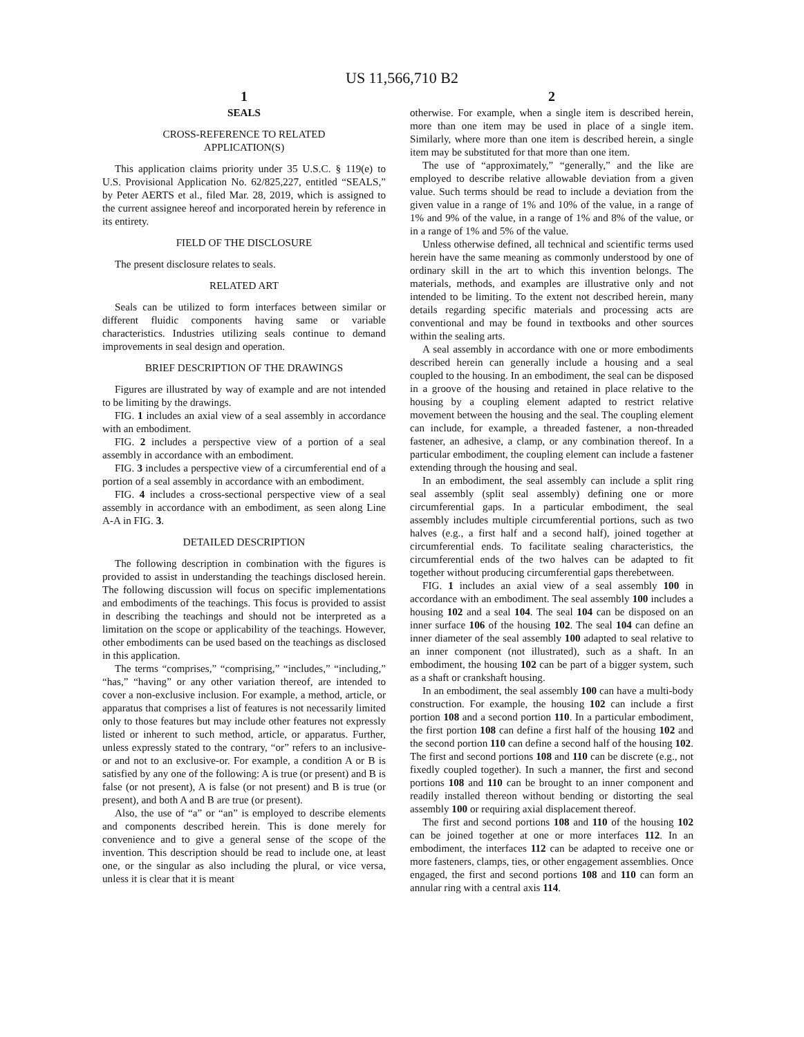US 11,566,710 B2
1
SEALS
CROSS-REFERENCE TO RELATED
APPLICATION(S)
This application claims priority under 35 U.S.C. § 119(e) to U.S. Provisional Application No. 62/825,227, entitled “SEALS,” by Peter AERTS et al., filed Mar. 28, 2019, which is assigned to the current assignee hereof and incorporated herein by reference in its entirety.
FIELD OF THE DISCLOSURE
The present disclosure relates to seals.
RELATED ART
Seals can be utilized to form interfaces between similar or different fluidic components having same or variable characteristics. Industries utilizing seals continue to demand improvements in seal design and operation.
BRIEF DESCRIPTION OF THE DRAWINGS
Figures are illustrated by way of example and are not intended to be limiting by the drawings.
FIG. 1 includes an axial view of a seal assembly in accordance with an embodiment.
FIG. 2 includes a perspective view of a portion of a seal assembly in accordance with an embodiment.
FIG. 3 includes a perspective view of a circumferential end of a portion of a seal assembly in accordance with an embodiment.
FIG. 4 includes a cross-sectional perspective view of a seal assembly in accordance with an embodiment, as seen along Line A-A in FIG. 3.
DETAILED DESCRIPTION
The following description in combination with the figures is provided to assist in understanding the teachings disclosed herein. The following discussion will focus on specific implementations and embodiments of the teachings. This focus is provided to assist in describing the teachings and should not be interpreted as a limitation on the scope or applicability of the teachings. However, other embodiments can be used based on the teachings as disclosed in this application.
The terms “comprises,” “comprising,” “includes,” “including,” “has,” “having” or any other variation thereof, are intended to cover a non-exclusive inclusion. For example, a method, article, or apparatus that comprises a list of features is not necessarily limited only to those features but may include other features not expressly listed or inherent to such method, article, or apparatus. Further, unless expressly stated to the contrary, “or” refers to an inclusive-or and not to an exclusive-or. For example, a condition A or B is satisfied by any one of the following: A is true (or present) and B is false (or not present), A is false (or not present) and B is true (or present), and both A and B are true (or present).
Also, the use of “a” or “an” is employed to describe elements and components described herein. This is done merely for convenience and to give a general sense of the scope of the invention. This description should be read to include one, at least one, or the singular as also including the plural, or vice versa, unless it is clear that it is meant
2
otherwise. For example, when a single item is described herein, more than one item may be used in place of a single item. Similarly, where more than one item is described herein, a single item may be substituted for that more than one item.
The use of “approximately,” “generally,” and the like are employed to describe relative allowable deviation from a given value. Such terms should be read to include a deviation from the given value in a range of 1% and 10% of the value, in a range of 1% and 9% of the value, in a range of 1% and 8% of the value, or in a range of 1% and 5% of the value.
Unless otherwise defined, all technical and scientific terms used herein have the same meaning as commonly understood by one of ordinary skill in the art to which this invention belongs. The materials, methods, and examples are illustrative only and not intended to be limiting. To the extent not described herein, many details regarding specific materials and processing acts are conventional and may be found in textbooks and other sources within the sealing arts.
A seal assembly in accordance with one or more embodiments described herein can generally include a housing and a seal coupled to the housing. In an embodiment, the seal can be disposed in a groove of the housing and retained in place relative to the housing by a coupling element adapted to restrict relative movement between the housing and the seal. The coupling element can include, for example, a threaded fastener, a non-threaded fastener, an adhesive, a clamp, or any combination thereof. In a particular embodiment, the coupling element can include a fastener extending through the housing and seal.
In an embodiment, the seal assembly can include a split ring seal assembly (split seal assembly) defining one or more circumferential gaps. In a particular embodiment, the seal assembly includes multiple circumferential portions, such as two halves (e.g., a first half and a second half), joined together at circumferential ends. To facilitate sealing characteristics, the circumferential ends of the two halves can be adapted to fit together without producing circumferential gaps therebetween.
FIG. 1 includes an axial view of a seal assembly 100 in accordance with an embodiment. The seal assembly 100 includes a housing 102 and a seal 104. The seal 104 can be disposed on an inner surface 106 of the housing 102. The seal 104 can define an inner diameter of the seal assembly 100 adapted to seal relative to an inner component (not illustrated), such as a shaft. In an embodiment, the housing 102 can be part of a bigger system, such as a shaft or crankshaft housing.
In an embodiment, the seal assembly 100 can have a multi-body construction. For example, the housing 102 can include a first portion 108 and a second portion 110. In a particular embodiment, the first portion 108 can define a first half of the housing 102 and the second portion 110 can define a second half of the housing 102. The first and second portions 108 and 110 can be discrete (e.g., not fixedly coupled together). In such a manner, the first and second portions 108 and 110 can be brought to an inner component and readily installed thereon without bending or distorting the seal assembly 100 or requiring axial displacement thereof.
The first and second portions 108 and 110 of the housing 102 can be joined together at one or more interfaces 112. In an embodiment, the interfaces 112 can be adapted to receive one or more fasteners, clamps, ties, or other engagement assemblies. Once engaged, the first and second portions 108 and 110 can form an annular ring with a central axis 114.